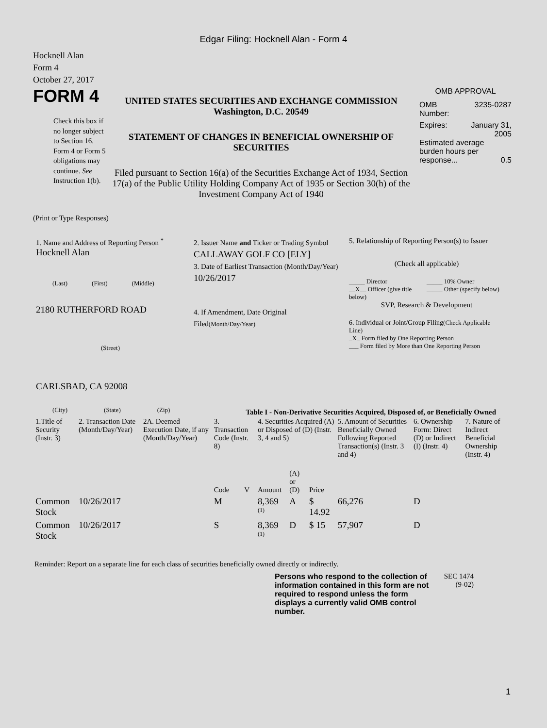Edgar Filing: Hocknell Alan - Form 4
Hocknell Alan
Form 4
October 27, 2017
FORM 4
Check this box if no longer subject to Section 16. Form 4 or Form 5 obligations may continue. See Instruction 1(b).
UNITED STATES SECURITIES AND EXCHANGE COMMISSION
Washington, D.C. 20549
STATEMENT OF CHANGES IN BENEFICIAL OWNERSHIP OF SECURITIES
Filed pursuant to Section 16(a) of the Securities Exchange Act of 1934, Section 17(a) of the Public Utility Holding Company Act of 1935 or Section 30(h) of the Investment Company Act of 1940
OMB APPROVAL
OMB
Number: 3235-0287
Expires: January 31,
2005
Estimated average burden hours per response... 0.5
(Print or Type Responses)
1. Name and Address of Reporting Person <sup>*</sup>
Hocknell Alan
(Last) (First) (Middle)
2180 RUTHERFORD ROAD
(Street)
CARLSBAD, CA 92008
(City) (State) (Zip)
2. Issuer Name and Ticker or Trading Symbol
CALLAWAY GOLF CO [ELY]
3. Date of Earliest Transaction (Month/Day/Year)
10/26/2017
4. If Amendment, Date Original Filed(Month/Day/Year)
5. Relationship of Reporting Person(s) to Issuer
(Check all applicable)
_____ Director
__X__ Officer (give title below)
_____ 10% Owner
_____ Other (specify below)
SVP, Research & Development
6. Individual or Joint/Group Filing(Check Applicable Line)
_X_ Form filed by One Reporting Person
___ Form filed by More than One Reporting Person
Table I - Non-Derivative Securities Acquired, Disposed of, or Beneficially Owned
| 1.Title of Security (Instr. 3) | 2. Transaction Date (Month/Day/Year) | 2A. Deemed Execution Date, if any (Month/Day/Year) | 3. Transaction Code (Instr. 8) | | 4. Securities Acquired (A) or Disposed of (D) (Instr. 3, 4 and 5) | | | 5. Amount of Securities Beneficially Owned Following Reported Transaction(s) (Instr. 3 and 4) | 6. Ownership Form: Direct (D) or Indirect (I) (Instr. 4) | 7. Nature of Indirect Beneficial Ownership (Instr. 4) |
| --- | --- | --- | --- | --- | --- | --- | --- | --- | --- | --- |
| | | | Code | V | Amount | (A) or (D) | Price | | | |
| Common Stock | 10/26/2017 | | M | | 8,369 <sup>(1)</sup> | A | $ 14.92 | 66,276 | D | |
| Common Stock | 10/26/2017 | | S | | 8,369 <sup>(1)</sup> | D | $ 15 | 57,907 | D | |
Reminder: Report on a separate line for each class of securities beneficially owned directly or indirectly.
Persons who respond to the collection of information contained in this form are not required to respond unless the form displays a currently valid OMB control number.
SEC 1474 (9-02)
1